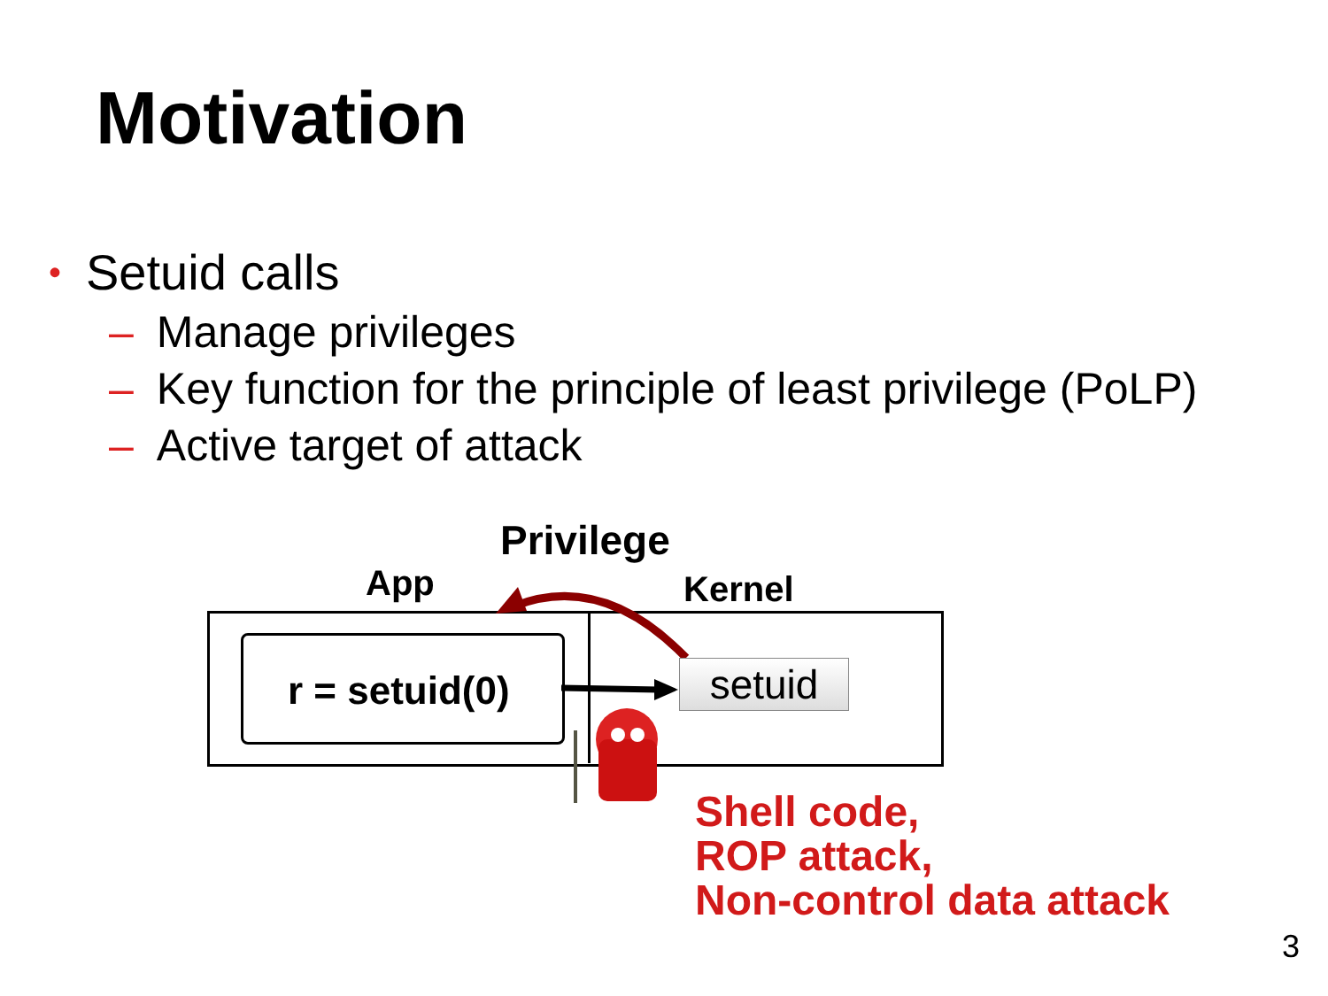Motivation
• Setuid calls
– Manage privileges
– Key function for the principle of least privilege (PoLP)
– Active target of attack
Privilege
App Kernel
r = setuid(0) setuid
Shell code,
ROP attack,
Non-control data attack
3